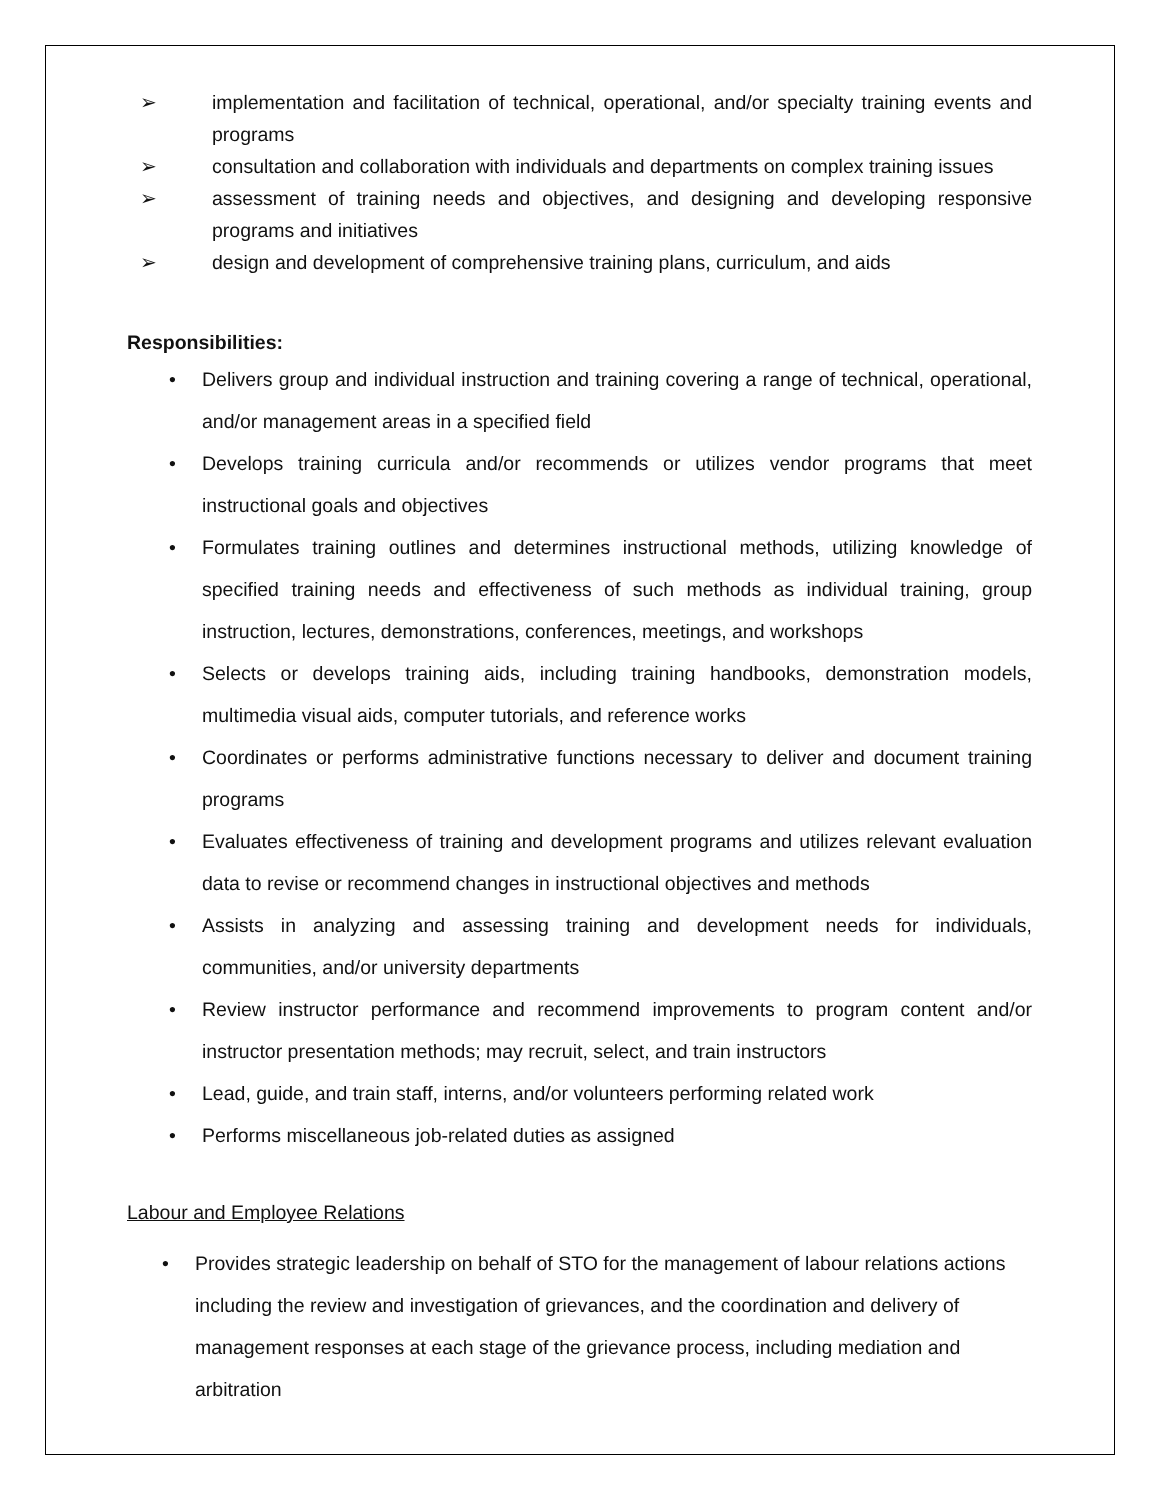➢ implementation and facilitation of technical, operational, and/or specialty training events and programs
➢ consultation and collaboration with individuals and departments on complex training issues
➢ assessment of training needs and objectives, and designing and developing responsive programs and initiatives
➢ design and development of comprehensive training plans, curriculum, and aids
Responsibilities:
• Delivers group and individual instruction and training covering a range of technical, operational, and/or management areas in a specified field
• Develops training curricula and/or recommends or utilizes vendor programs that meet instructional goals and objectives
• Formulates training outlines and determines instructional methods, utilizing knowledge of specified training needs and effectiveness of such methods as individual training, group instruction, lectures, demonstrations, conferences, meetings, and workshops
• Selects or develops training aids, including training handbooks, demonstration models, multimedia visual aids, computer tutorials, and reference works
• Coordinates or performs administrative functions necessary to deliver and document training programs
• Evaluates effectiveness of training and development programs and utilizes relevant evaluation data to revise or recommend changes in instructional objectives and methods
• Assists in analyzing and assessing training and development needs for individuals, communities, and/or university departments
• Review instructor performance and recommend improvements to program content and/or instructor presentation methods; may recruit, select, and train instructors
• Lead, guide, and train staff, interns, and/or volunteers performing related work
• Performs miscellaneous job-related duties as assigned
Labour and Employee Relations
• Provides strategic leadership on behalf of STO for the management of labour relations actions including the review and investigation of grievances, and the coordination and delivery of management responses at each stage of the grievance process, including mediation and arbitration